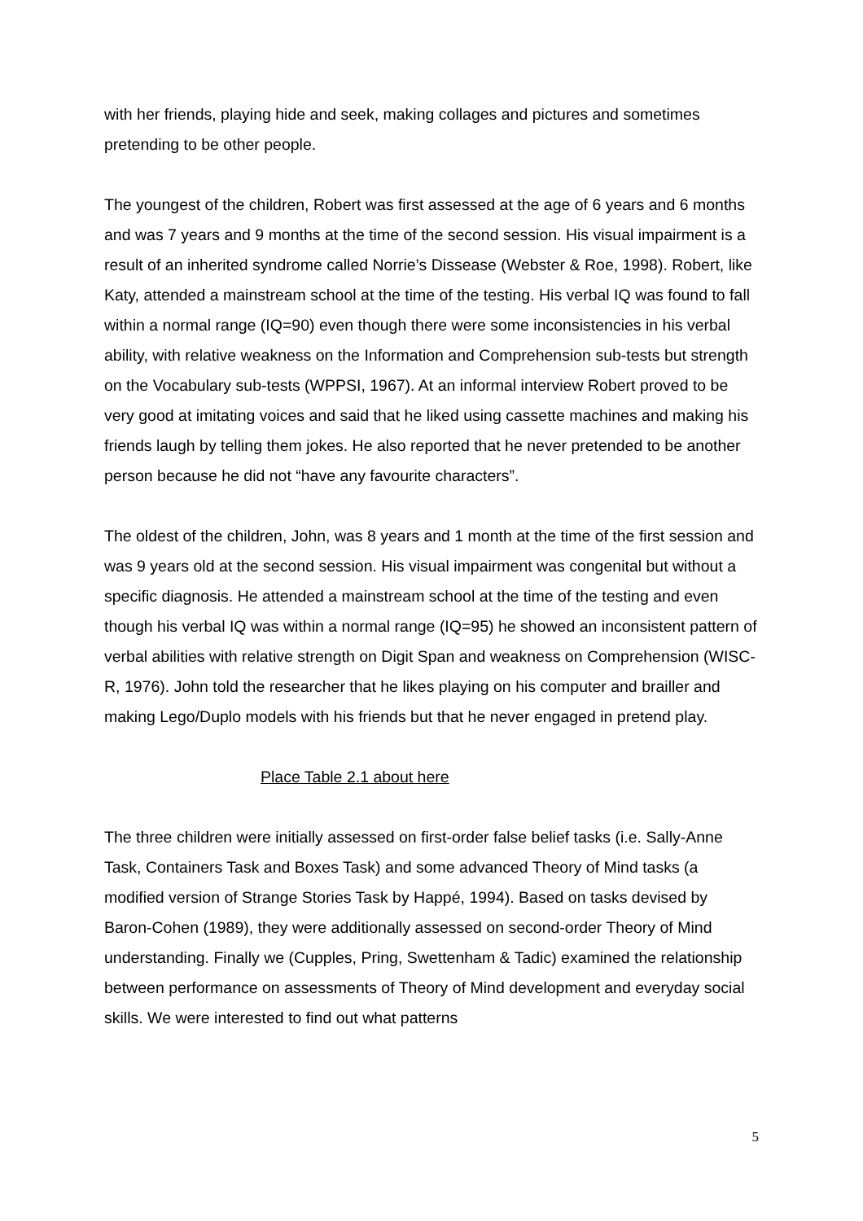with her friends, playing hide and seek, making collages and pictures and sometimes pretending to be other people.
The youngest of the children, Robert was first assessed at the age of 6 years and 6 months and was 7 years and 9 months at the time of the second session. His visual impairment is a result of an inherited syndrome called Norrie’s Dissease (Webster & Roe, 1998). Robert, like Katy, attended a mainstream school at the time of the testing. His verbal IQ was found to fall within a normal range (IQ=90) even though there were some inconsistencies in his verbal ability, with relative weakness on the Information and Comprehension sub-tests but strength on the Vocabulary sub-tests (WPPSI, 1967). At an informal interview Robert proved to be very good at imitating voices and said that he liked using cassette machines and making his friends laugh by telling them jokes. He also reported that he never pretended to be another person because he did not “have any favourite characters”.
The oldest of the children, John, was 8 years and 1 month at the time of the first session and was 9 years old at the second session. His visual impairment was congenital but without a specific diagnosis. He attended a mainstream school at the time of the testing and even though his verbal IQ was within a normal range (IQ=95) he showed an inconsistent pattern of verbal abilities with relative strength on Digit Span and weakness on Comprehension (WISC-R, 1976). John told the researcher that he likes playing on his computer and brailler and making Lego/Duplo models with his friends but that he never engaged in pretend play.
Place Table 2.1 about here
The three children were initially assessed on first-order false belief tasks (i.e. Sally-Anne Task, Containers Task and Boxes Task) and some advanced Theory of Mind tasks (a modified version of Strange Stories Task by Happé, 1994). Based on tasks devised by Baron-Cohen (1989), they were additionally assessed on second-order Theory of Mind understanding. Finally we (Cupples, Pring, Swettenham & Tadic) examined the relationship between performance on assessments of Theory of Mind development and everyday social skills. We were interested to find out what patterns
5